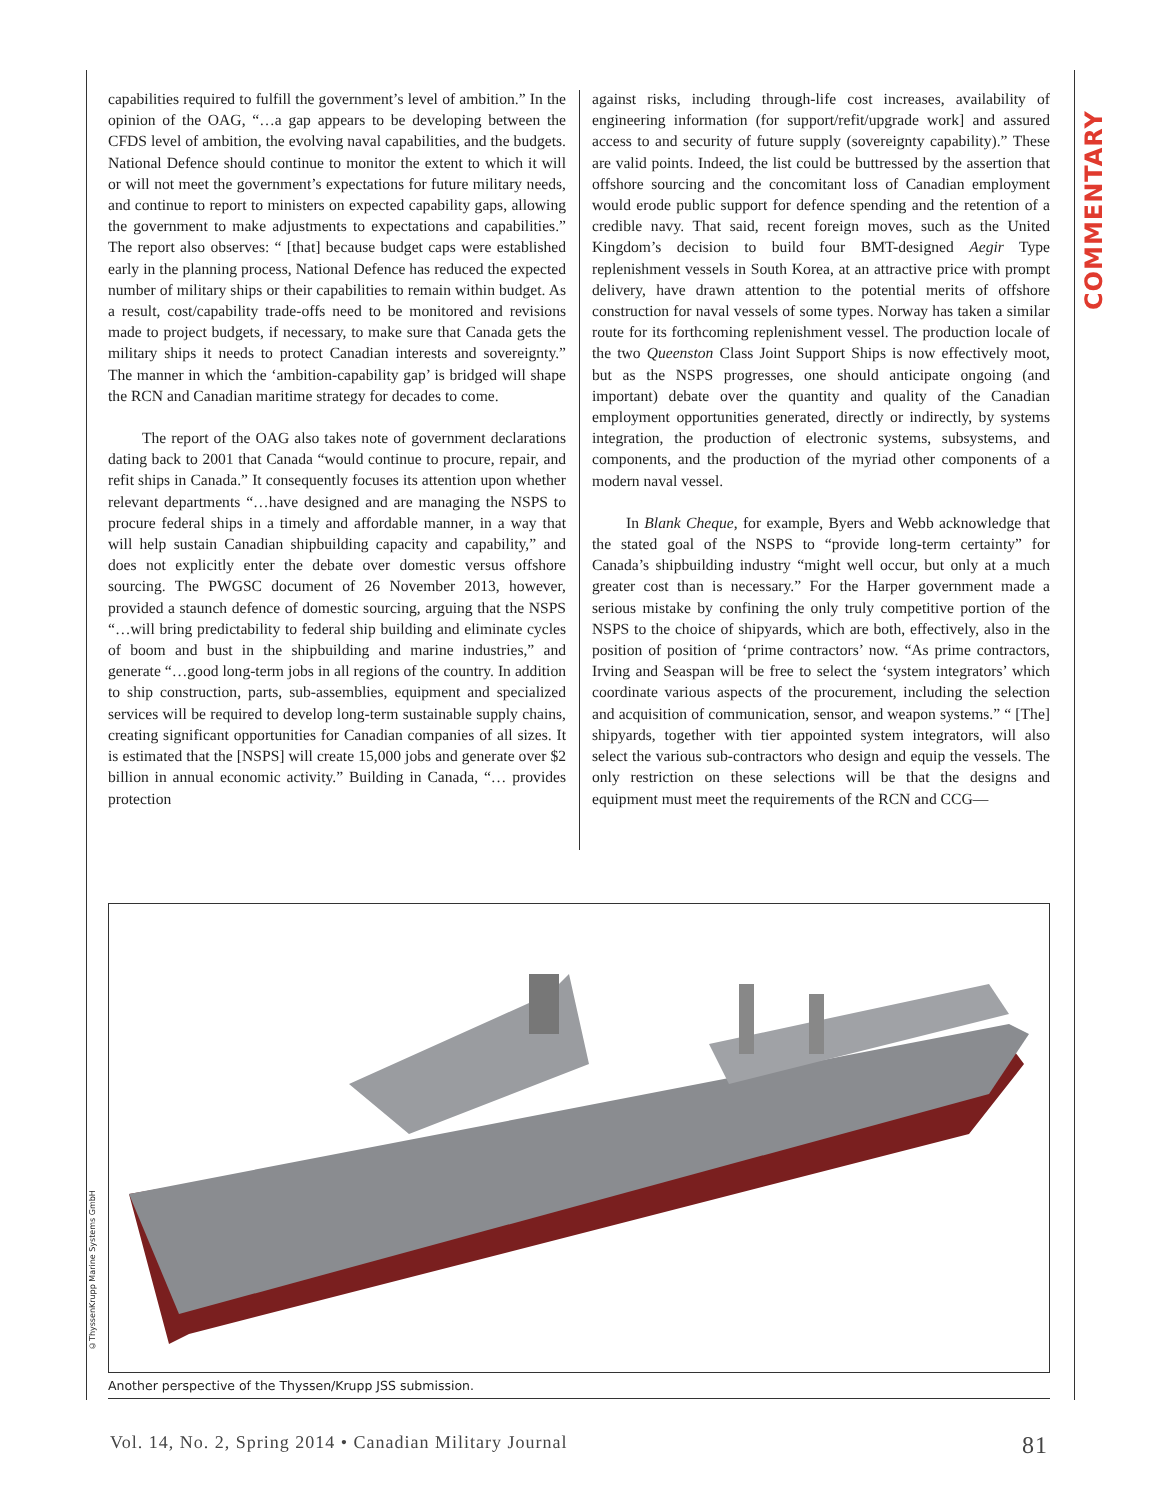COMMENTARY
capabilities required to fulfill the government’s level of ambition.” In the opinion of the OAG, “…a gap appears to be developing between the CFDS level of ambition, the evolving naval capabilities, and the budgets. National Defence should continue to monitor the extent to which it will or will not meet the government’s expectations for future military needs, and continue to report to ministers on expected capability gaps, allowing the government to make adjustments to expectations and capabilities.” The report also observes: “ [that] because budget caps were established early in the planning process, National Defence has reduced the expected number of military ships or their capabilities to remain within budget. As a result, cost/capability trade-offs need to be monitored and revisions made to project budgets, if necessary, to make sure that Canada gets the military ships it needs to protect Canadian interests and sovereignty.” The manner in which the ‘ambition-capability gap’ is bridged will shape the RCN and Canadian maritime strategy for decades to come.
The report of the OAG also takes note of government declarations dating back to 2001 that Canada “would continue to procure, repair, and refit ships in Canada.” It consequently focuses its attention upon whether relevant departments “…have designed and are managing the NSPS to procure federal ships in a timely and affordable manner, in a way that will help sustain Canadian shipbuilding capacity and capability,” and does not explicitly enter the debate over domestic versus offshore sourcing. The PWGSC document of 26 November 2013, however, provided a staunch defence of domestic sourcing, arguing that the NSPS “…will bring predictability to federal ship building and eliminate cycles of boom and bust in the shipbuilding and marine industries,” and generate “…good long-term jobs in all regions of the country. In addition to ship construction, parts, sub-assemblies, equipment and specialized services will be required to develop long-term sustainable supply chains, creating significant opportunities for Canadian companies of all sizes. It is estimated that the [NSPS] will create 15,000 jobs and generate over $2 billion in annual economic activity.” Building in Canada, “… provides protection
against risks, including through-life cost increases, availability of engineering information (for support/refit/upgrade work] and assured access to and security of future supply (sovereignty capability).” These are valid points. Indeed, the list could be buttressed by the assertion that offshore sourcing and the concomitant loss of Canadian employment would erode public support for defence spending and the retention of a credible navy. That said, recent foreign moves, such as the United Kingdom’s decision to build four BMT-designed Aegir Type replenishment vessels in South Korea, at an attractive price with prompt delivery, have drawn attention to the potential merits of offshore construction for naval vessels of some types. Norway has taken a similar route for its forthcoming replenishment vessel. The production locale of the two Queenston Class Joint Support Ships is now effectively moot, but as the NSPS progresses, one should anticipate ongoing (and important) debate over the quantity and quality of the Canadian employment opportunities generated, directly or indirectly, by systems integration, the production of electronic systems, subsystems, and components, and the production of the myriad other components of a modern naval vessel.
In Blank Cheque, for example, Byers and Webb acknowledge that the stated goal of the NSPS to “provide long-term certainty” for Canada’s shipbuilding industry “might well occur, but only at a much greater cost than is necessary.” For the Harper government made a serious mistake by confining the only truly competitive portion of the NSPS to the choice of shipyards, which are both, effectively, also in the position of position of ‘prime contractors’ now. “As prime contractors, Irving and Seaspan will be free to select the ‘system integrators’ which coordinate various aspects of the procurement, including the selection and acquisition of communication, sensor, and weapon systems.” “ [The] shipyards, together with tier appointed system integrators, will also select the various sub-contractors who design and equip the vessels. The only restriction on these selections will be that the designs and equipment must meet the requirements of the RCN and CCG—
©ThyssenKrupp Marine Systems GmbH
Another perspective of the Thyssen/Krupp JSS submission.
Vol. 14, No. 2, Spring 2014 • Canadian Military Journal 81